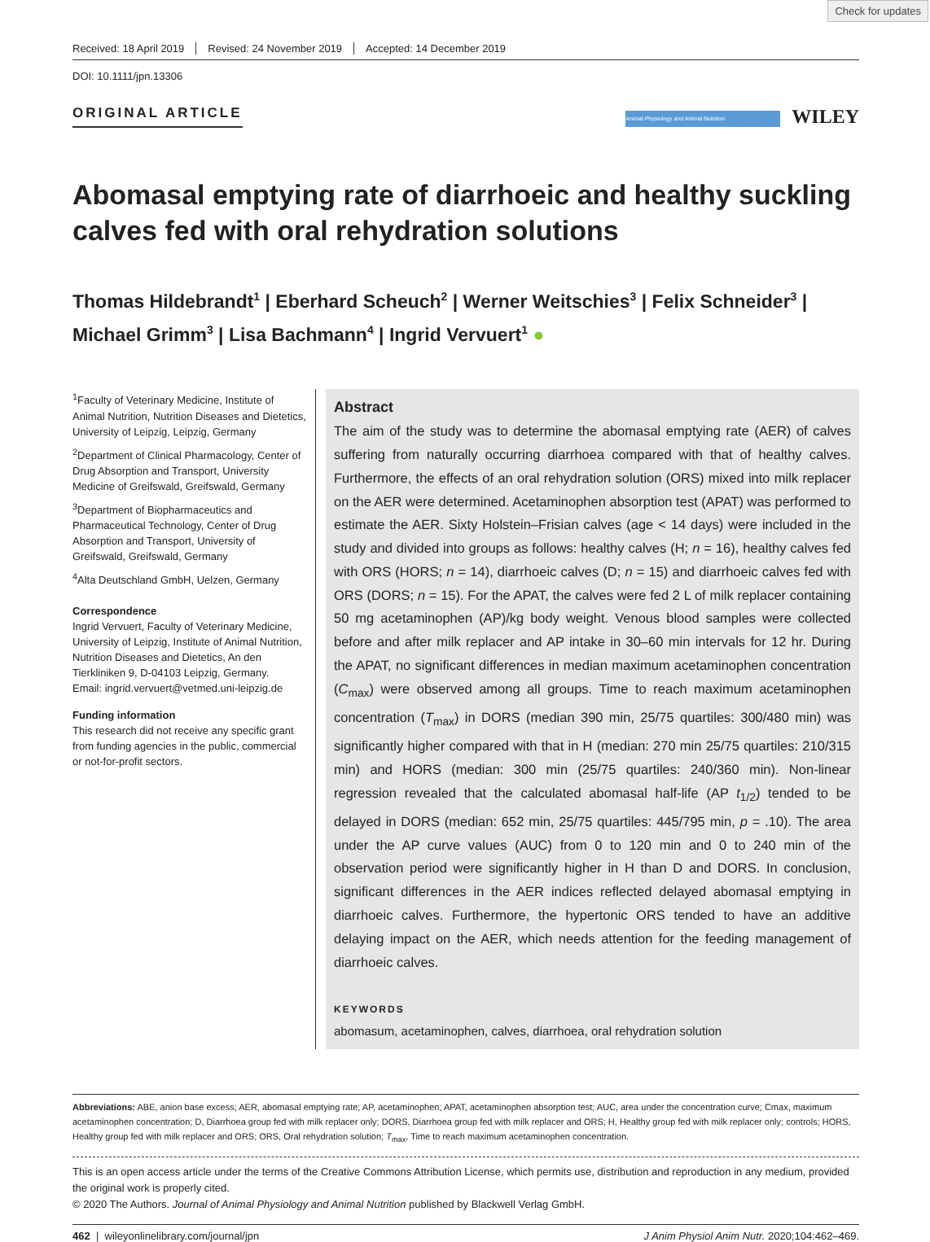Check for updates
Received: 18 April 2019 Revised: 24 November 2019 Accepted: 14 December 2019
DOI: 10.1111/jpn.13306
ORIGINAL ARTICLE
Animal Physiology and Animal Nutrition WILEY
Abomasal emptying rate of diarrhoeic and healthy suckling calves fed with oral rehydration solutions
Thomas Hildebrandt<sup>1</sup> | Eberhard Scheuch<sup>2</sup> | Werner Weitschies<sup>3</sup> | Felix Schneider<sup>3</sup> | Michael Grimm<sup>3</sup> | Lisa Bachmann<sup>4</sup> | Ingrid Vervuert<sup>1</sup> ●
<sup>1</sup> Faculty of Veterinary Medicine, Institute of Animal Nutrition, Nutrition Diseases and Dietetics, University of Leipzig, Leipzig, Germany
<sup>2</sup> Department of Clinical Pharmacology, Center of Drug Absorption and Transport, University Medicine of Greifswald, Greifswald, Germany
<sup>3</sup> Department of Biopharmaceutics and Pharmaceutical Technology, Center of Drug Absorption and Transport, University of Greifswald, Greifswald, Germany
<sup>4</sup> Alta Deutschland GmbH, Uelzen, Germany
Correspondence
Ingrid Vervuert, Faculty of Veterinary Medicine, University of Leipzig, Institute of Animal Nutrition, Nutrition Diseases and Dietetics, An den Tierkliniken 9, D-04103 Leipzig, Germany.
Email: ingrid.vervuert@vetmed.uni-leipzig.de
Funding information
This research did not receive any specific grant from funding agencies in the public, commercial or not-for-profit sectors.
Abstract
The aim of the study was to determine the abomasal emptying rate (AER) of calves suffering from naturally occurring diarrhoea compared with that of healthy calves. Furthermore, the effects of an oral rehydration solution (ORS) mixed into milk replacer on the AER were determined. Acetaminophen absorption test (APAT) was performed to estimate the AER. Sixty Holstein–Frisian calves (age < 14 days) were included in the study and divided into groups as follows: healthy calves (H; n = 16), healthy calves fed with ORS (HORS; n = 14), diarrhoeic calves (D; n = 15) and diarrhoeic calves fed with ORS (DORS; n = 15). For the APAT, the calves were fed 2 L of milk replacer containing 50 mg acetaminophen (AP)/kg body weight. Venous blood samples were collected before and after milk replacer and AP intake in 30–60 min intervals for 12 hr. During the APAT, no significant differences in median maximum acetaminophen concentration (C<sub>max</sub>) were observed among all groups. Time to reach maximum acetaminophen concentration (T<sub>max</sub>) in DORS (median 390 min, 25/75 quartiles: 300/480 min) was significantly higher compared with that in H (median: 270 min 25/75 quartiles: 210/315 min) and HORS (median: 300 min (25/75 quartiles: 240/360 min). Non-linear regression revealed that the calculated abomasal half-life (AP t<sub>1/2</sub>) tended to be delayed in DORS (median: 652 min, 25/75 quartiles: 445/795 min, p = .10). The area under the AP curve values (AUC) from 0 to 120 min and 0 to 240 min of the observation period were significantly higher in H than D and DORS. In conclusion, significant differences in the AER indices reflected delayed abomasal emptying in diarrhoeic calves. Furthermore, the hypertonic ORS tended to have an additive delaying impact on the AER, which needs attention for the feeding management of diarrhoeic calves.
KEYWORDS
abomasum, acetaminophen, calves, diarrhoea, oral rehydration solution
Abbreviations: ABE, anion base excess; AER, abomasal emptying rate; AP, acetaminophen; APAT, acetaminophen absorption test; AUC, area under the concentration curve; Cmax, maximum acetaminophen concentration; D, Diarrhoea group fed with milk replacer only; DORS, Diarrhoea group fed with milk replacer and ORS; H, Healthy group fed with milk replacer only; controls; HORS, Healthy group fed with milk replacer and ORS; ORS, Oral rehydration solution; T<sub>max</sub>, Time to reach maximum acetaminophen concentration.
This is an open access article under the terms of the Creative Commons Attribution License, which permits use, distribution and reproduction in any medium, provided the original work is properly cited.
© 2020 The Authors. Journal of Animal Physiology and Animal Nutrition published by Blackwell Verlag GmbH.
462 | wileyonlinelibrary.com/journal/jpn J Anim Physiol Anim Nutr. 2020;104:462–469.